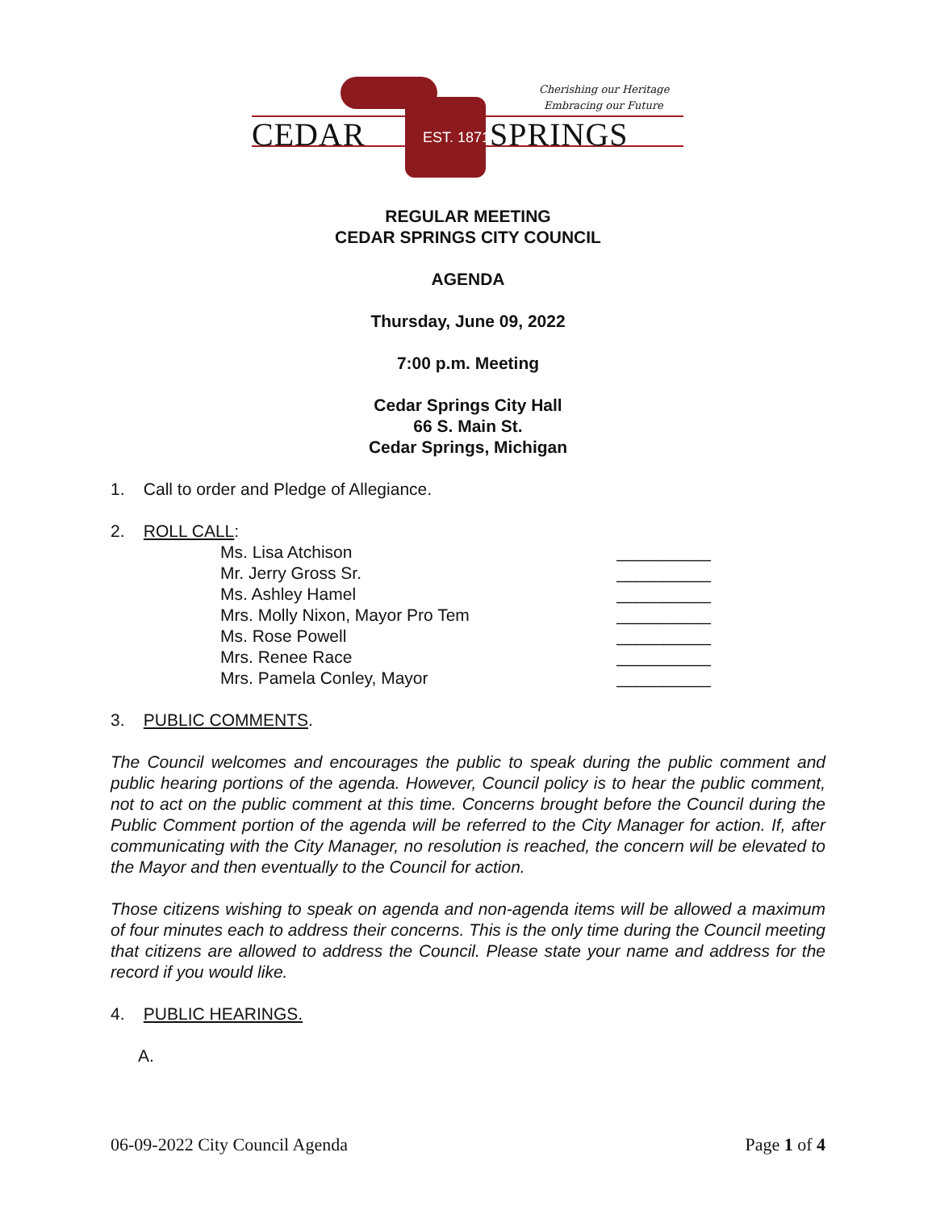CEDAR EST. 1871 SPRINGS
Cherishing our Heritage
Embracing our Future
REGULAR MEETING
CEDAR SPRINGS CITY COUNCIL
AGENDA
Thursday, June 09, 2022
7:00 p.m. Meeting
Cedar Springs City Hall
66 S. Main St.
Cedar Springs, Michigan
1. Call to order and Pledge of Allegiance.
2. ROLL CALL:
Ms. Lisa Atchison __________
Mr. Jerry Gross Sr. __________
Ms. Ashley Hamel __________
Mrs. Molly Nixon, Mayor Pro Tem __________
Ms. Rose Powell __________
Mrs. Renee Race __________
Mrs. Pamela Conley, Mayor __________
3. PUBLIC COMMENTS.
The Council welcomes and encourages the public to speak during the public comment and public hearing portions of the agenda. However, Council policy is to hear the public comment, not to act on the public comment at this time. Concerns brought before the Council during the Public Comment portion of the agenda will be referred to the City Manager for action. If, after communicating with the City Manager, no resolution is reached, the concern will be elevated to the Mayor and then eventually to the Council for action.
Those citizens wishing to speak on agenda and non-agenda items will be allowed a maximum of four minutes each to address their concerns. This is the only time during the Council meeting that citizens are allowed to address the Council. Please state your name and address for the record if you would like.
4. PUBLIC HEARINGS.
A.
06-09-2022 City Council Agenda Page 1 of 4